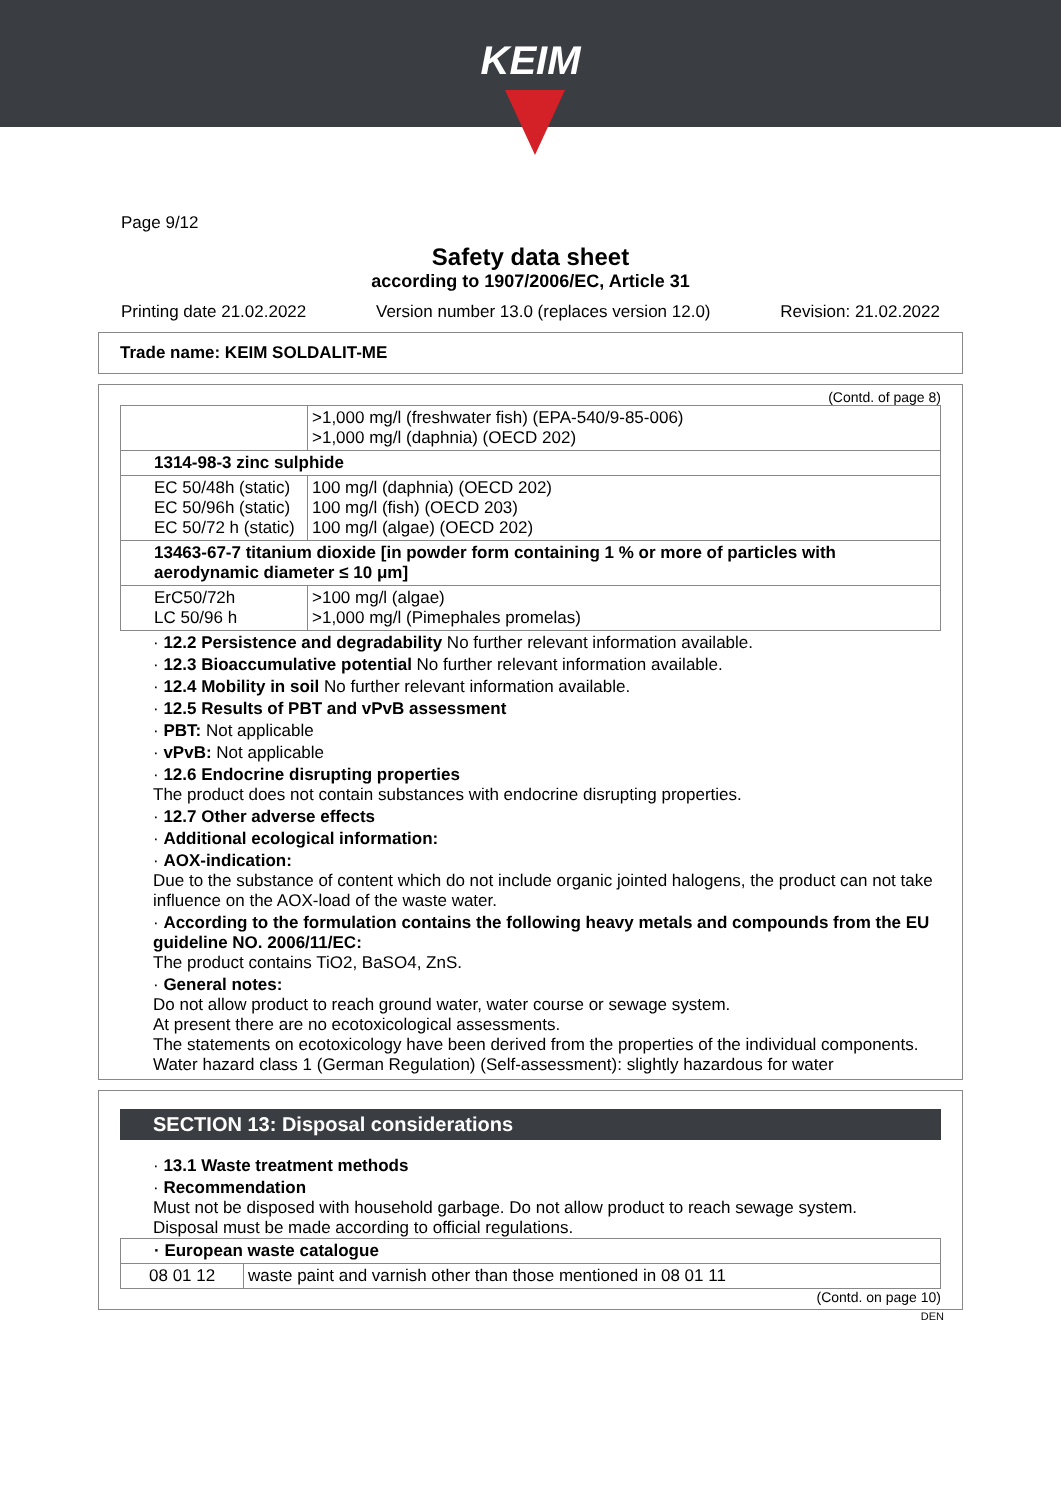KEIM
Page 9/12
Safety data sheet
according to 1907/2006/EC, Article 31
Printing date 21.02.2022 Version number 13.0 (replaces version 12.0) Revision: 21.02.2022
Trade name: KEIM SOLDALIT-ME
(Contd. of page 8)
| | >1,000 mg/l (freshwater fish) (EPA-540/9-85-006) >1,000 mg/l (daphnia) (OECD 202) |
| 1314-98-3 zinc sulphide | |
| EC 50/48h (static) EC 50/96h (static) EC 50/72 h (static) | 100 mg/l (daphnia) (OECD 202) 100 mg/l (fish) (OECD 203) 100 mg/l (algae) (OECD 202) |
| 13463-67-7 titanium dioxide [in powder form containing 1 % or more of particles with aerodynamic diameter ≤ 10 μm] | |
| ErC50/72h LC 50/96 h | >100 mg/l (algae) >1,000 mg/l (Pimephales promelas) |
· 12.2 Persistence and degradability No further relevant information available.
· 12.3 Bioaccumulative potential No further relevant information available.
· 12.4 Mobility in soil No further relevant information available.
· 12.5 Results of PBT and vPvB assessment
· PBT: Not applicable
· vPvB: Not applicable
· 12.6 Endocrine disrupting properties
The product does not contain substances with endocrine disrupting properties.
· 12.7 Other adverse effects
· Additional ecological information:
· AOX-indication:
Due to the substance of content which do not include organic jointed halogens, the product can not take influence on the AOX-load of the waste water.
· According to the formulation contains the following heavy metals and compounds from the EU guideline NO. 2006/11/EC:
The product contains TiO2, BaSO4, ZnS.
· General notes:
Do not allow product to reach ground water, water course or sewage system.
At present there are no ecotoxicological assessments.
The statements on ecotoxicology have been derived from the properties of the individual components.
Water hazard class 1 (German Regulation) (Self-assessment): slightly hazardous for water
SECTION 13: Disposal considerations
· 13.1 Waste treatment methods
· Recommendation
Must not be disposed with household garbage. Do not allow product to reach sewage system.
Disposal must be made according to official regulations.
| · European waste catalogue | |
| 08 01 12 | waste paint and varnish other than those mentioned in 08 01 11 |
(Contd. on page 10)
DEN